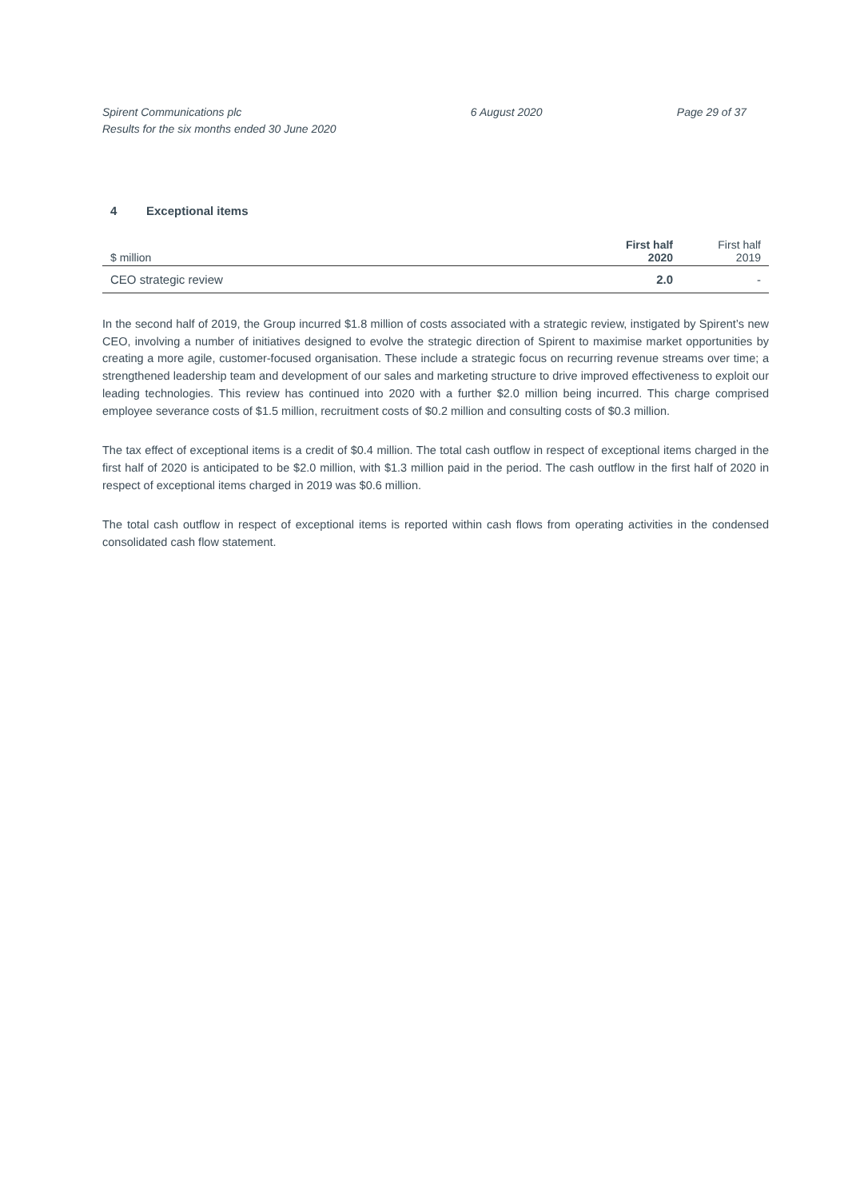Spirent Communications plc
Results for the six months ended 30 June 2020
6 August 2020 Page 29 of 37
4 Exceptional items
| $ million | First half 2020 | First half 2019 |
| CEO strategic review | 2.0 | - |
In the second half of 2019, the Group incurred $1.8 million of costs associated with a strategic review, instigated by Spirent’s new CEO, involving a number of initiatives designed to evolve the strategic direction of Spirent to maximise market opportunities by creating a more agile, customer-focused organisation. These include a strategic focus on recurring revenue streams over time; a strengthened leadership team and development of our sales and marketing structure to drive improved effectiveness to exploit our leading technologies. This review has continued into 2020 with a further $2.0 million being incurred. This charge comprised employee severance costs of $1.5 million, recruitment costs of $0.2 million and consulting costs of $0.3 million.
The tax effect of exceptional items is a credit of $0.4 million. The total cash outflow in respect of exceptional items charged in the first half of 2020 is anticipated to be $2.0 million, with $1.3 million paid in the period. The cash outflow in the first half of 2020 in respect of exceptional items charged in 2019 was $0.6 million.
The total cash outflow in respect of exceptional items is reported within cash flows from operating activities in the condensed consolidated cash flow statement.